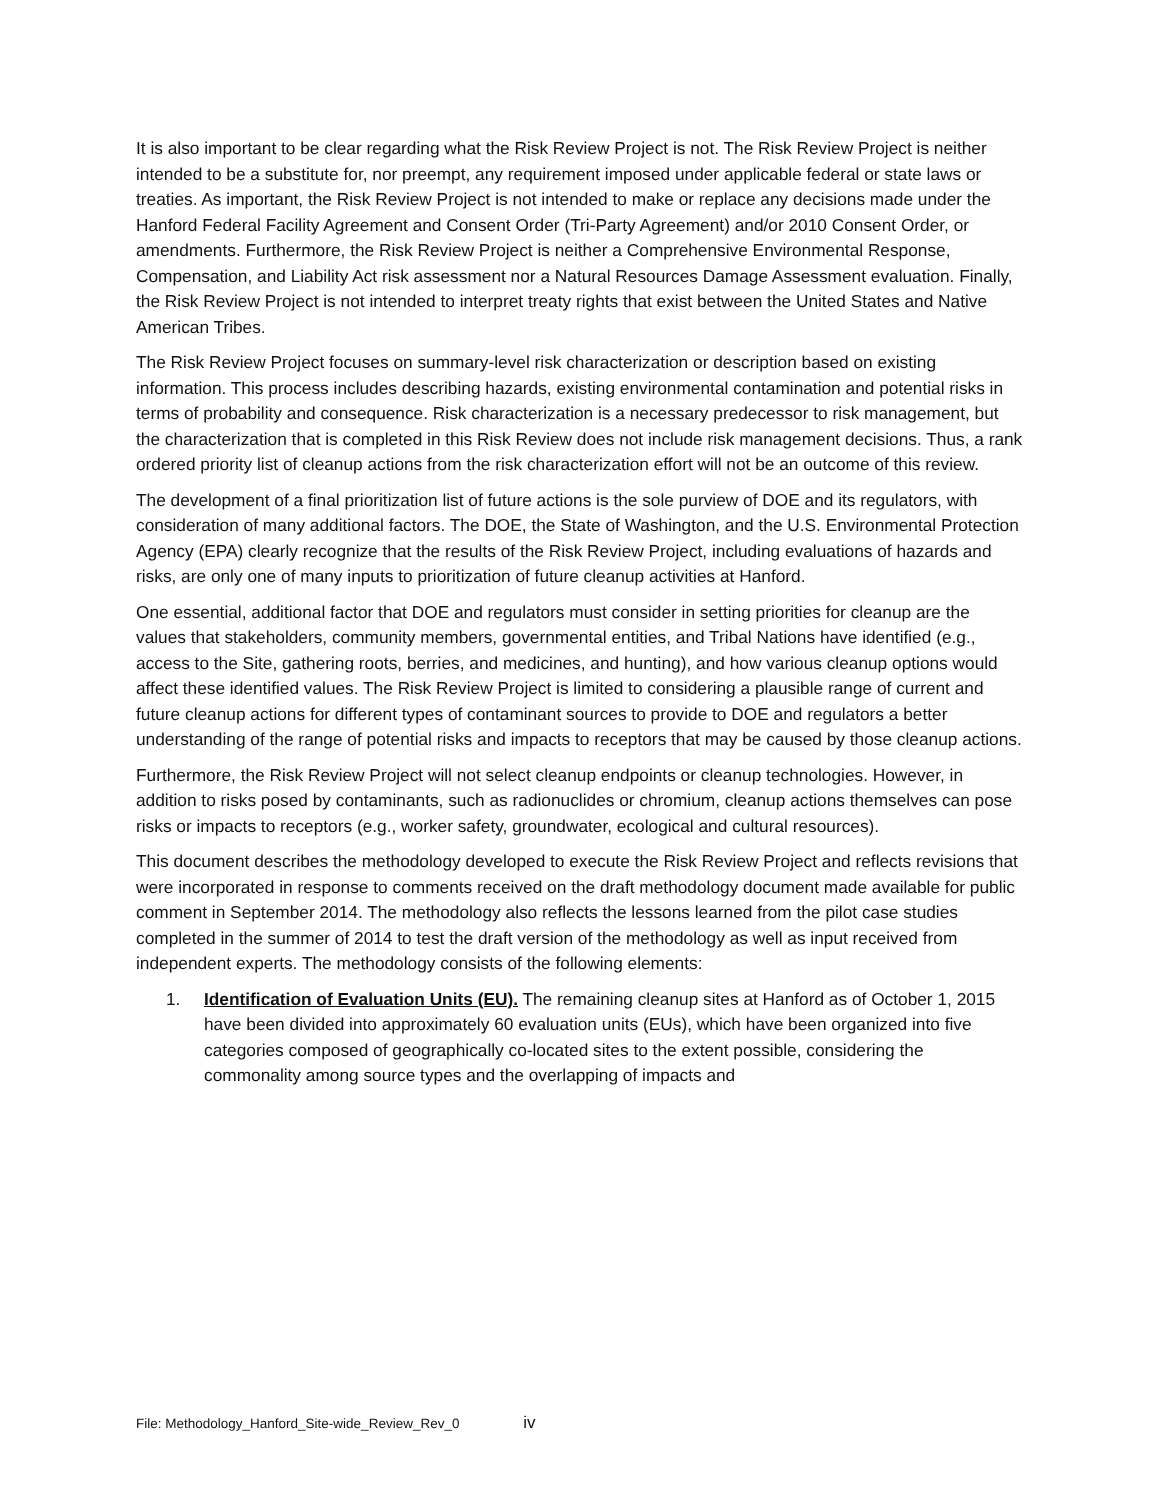It is also important to be clear regarding what the Risk Review Project is not. The Risk Review Project is neither intended to be a substitute for, nor preempt, any requirement imposed under applicable federal or state laws or treaties. As important, the Risk Review Project is not intended to make or replace any decisions made under the Hanford Federal Facility Agreement and Consent Order (Tri-Party Agreement) and/or 2010 Consent Order, or amendments. Furthermore, the Risk Review Project is neither a Comprehensive Environmental Response, Compensation, and Liability Act risk assessment nor a Natural Resources Damage Assessment evaluation. Finally, the Risk Review Project is not intended to interpret treaty rights that exist between the United States and Native American Tribes.
The Risk Review Project focuses on summary-level risk characterization or description based on existing information. This process includes describing hazards, existing environmental contamination and potential risks in terms of probability and consequence. Risk characterization is a necessary predecessor to risk management, but the characterization that is completed in this Risk Review does not include risk management decisions. Thus, a rank ordered priority list of cleanup actions from the risk characterization effort will not be an outcome of this review.
The development of a final prioritization list of future actions is the sole purview of DOE and its regulators, with consideration of many additional factors. The DOE, the State of Washington, and the U.S. Environmental Protection Agency (EPA) clearly recognize that the results of the Risk Review Project, including evaluations of hazards and risks, are only one of many inputs to prioritization of future cleanup activities at Hanford.
One essential, additional factor that DOE and regulators must consider in setting priorities for cleanup are the values that stakeholders, community members, governmental entities, and Tribal Nations have identified (e.g., access to the Site, gathering roots, berries, and medicines, and hunting), and how various cleanup options would affect these identified values. The Risk Review Project is limited to considering a plausible range of current and future cleanup actions for different types of contaminant sources to provide to DOE and regulators a better understanding of the range of potential risks and impacts to receptors that may be caused by those cleanup actions.
Furthermore, the Risk Review Project will not select cleanup endpoints or cleanup technologies. However, in addition to risks posed by contaminants, such as radionuclides or chromium, cleanup actions themselves can pose risks or impacts to receptors (e.g., worker safety, groundwater, ecological and cultural resources).
This document describes the methodology developed to execute the Risk Review Project and reflects revisions that were incorporated in response to comments received on the draft methodology document made available for public comment in September 2014. The methodology also reflects the lessons learned from the pilot case studies completed in the summer of 2014 to test the draft version of the methodology as well as input received from independent experts. The methodology consists of the following elements:
1. Identification of Evaluation Units (EU). The remaining cleanup sites at Hanford as of October 1, 2015 have been divided into approximately 60 evaluation units (EUs), which have been organized into five categories composed of geographically co-located sites to the extent possible, considering the commonality among source types and the overlapping of impacts and
File: Methodology_Hanford_Site-wide_Review_Rev_0 iv